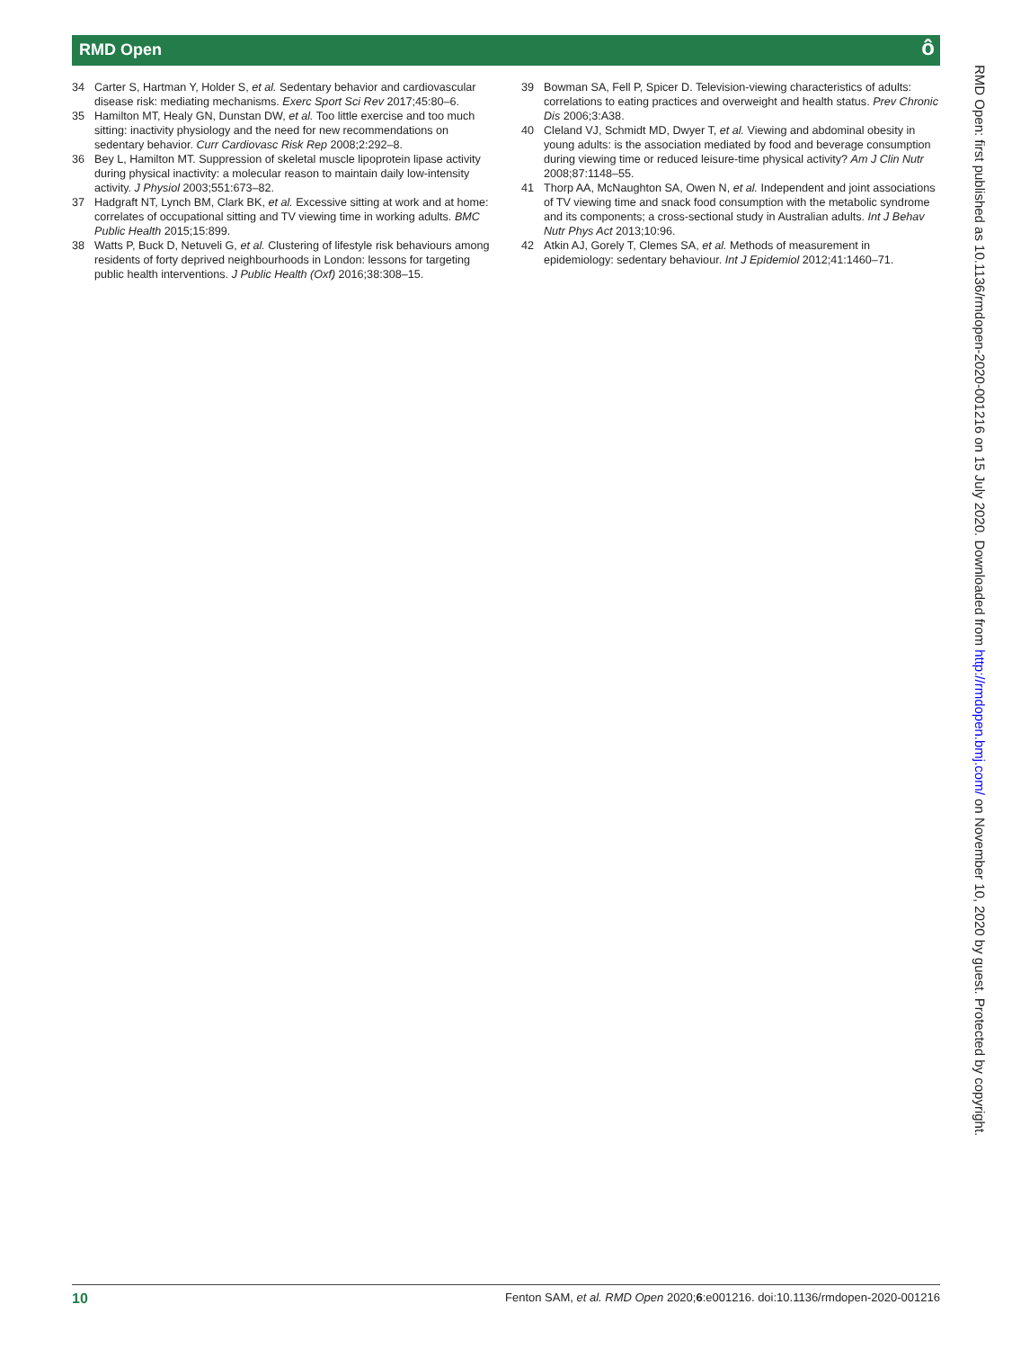RMD Open ô
34 Carter S, Hartman Y, Holder S, et al. Sedentary behavior and cardiovascular disease risk: mediating mechanisms. Exerc Sport Sci Rev 2017;45:80–6.
35 Hamilton MT, Healy GN, Dunstan DW, et al. Too little exercise and too much sitting: inactivity physiology and the need for new recommendations on sedentary behavior. Curr Cardiovasc Risk Rep 2008;2:292–8.
36 Bey L, Hamilton MT. Suppression of skeletal muscle lipoprotein lipase activity during physical inactivity: a molecular reason to maintain daily low-intensity activity. J Physiol 2003;551:673–82.
37 Hadgraft NT, Lynch BM, Clark BK, et al. Excessive sitting at work and at home: correlates of occupational sitting and TV viewing time in working adults. BMC Public Health 2015;15:899.
38 Watts P, Buck D, Netuveli G, et al. Clustering of lifestyle risk behaviours among residents of forty deprived neighbourhoods in London: lessons for targeting public health interventions. J Public Health (Oxf) 2016;38:308–15.
39 Bowman SA, Fell P, Spicer D. Television-viewing characteristics of adults: correlations to eating practices and overweight and health status. Prev Chronic Dis 2006;3:A38.
40 Cleland VJ, Schmidt MD, Dwyer T, et al. Viewing and abdominal obesity in young adults: is the association mediated by food and beverage consumption during viewing time or reduced leisure-time physical activity? Am J Clin Nutr 2008;87:1148–55.
41 Thorp AA, McNaughton SA, Owen N, et al. Independent and joint associations of TV viewing time and snack food consumption with the metabolic syndrome and its components; a cross-sectional study in Australian adults. Int J Behav Nutr Phys Act 2013;10:96.
42 Atkin AJ, Gorely T, Clemes SA, et al. Methods of measurement in epidemiology: sedentary behaviour. Int J Epidemiol 2012;41:1460–71.
RMD Open: first published as 10.1136/rmdopen-2020-001216 on 15 July 2020. Downloaded from http://rmdopen.bmj.com/ on November 10, 2020 by guest. Protected by copyright.
10 Fenton SAM, et al. RMD Open 2020;6:e001216. doi:10.1136/rmdopen-2020-001216